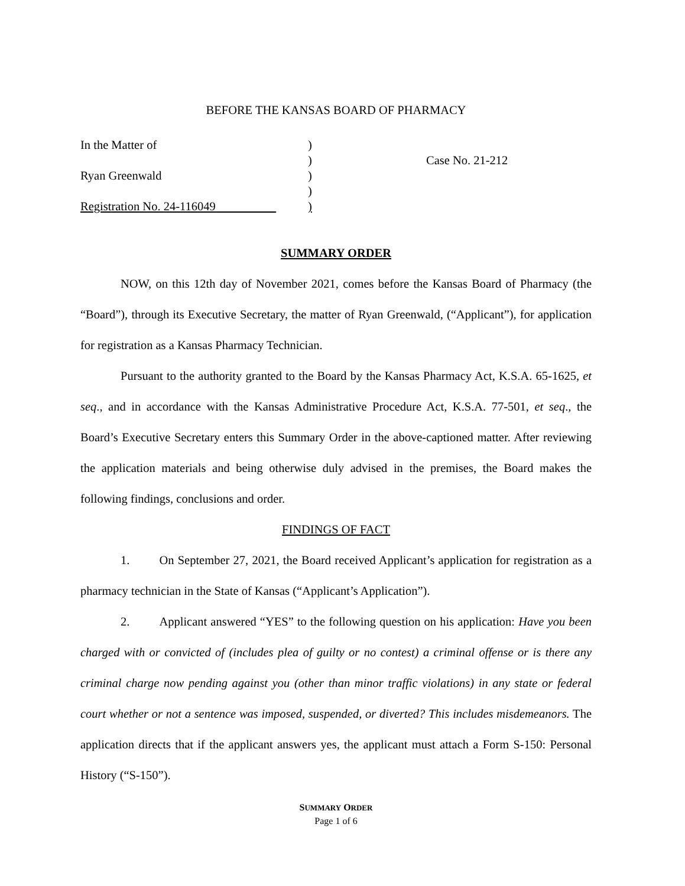BEFORE THE KANSAS BOARD OF PHARMACY
In the Matter of
Ryan Greenwald
Registration No. 24-116049
)
)
)
)
)
Case No. 21-212
SUMMARY ORDER
NOW, on this 12th day of November 2021, comes before the Kansas Board of Pharmacy (the “Board”), through its Executive Secretary, the matter of Ryan Greenwald, (“Applicant”), for application for registration as a Kansas Pharmacy Technician.
Pursuant to the authority granted to the Board by the Kansas Pharmacy Act, K.S.A. 65-1625, et seq., and in accordance with the Kansas Administrative Procedure Act, K.S.A. 77-501, et seq., the Board’s Executive Secretary enters this Summary Order in the above-captioned matter. After reviewing the application materials and being otherwise duly advised in the premises, the Board makes the following findings, conclusions and order.
FINDINGS OF FACT
1. On September 27, 2021, the Board received Applicant’s application for registration as a pharmacy technician in the State of Kansas (“Applicant’s Application”).
2. Applicant answered “YES” to the following question on his application: Have you been charged with or convicted of (includes plea of guilty or no contest) a criminal offense or is there any criminal charge now pending against you (other than minor traffic violations) in any state or federal court whether or not a sentence was imposed, suspended, or diverted? This includes misdemeanors. The application directs that if the applicant answers yes, the applicant must attach a Form S-150: Personal History (“S-150”).
SUMMARY ORDER
Page 1 of 6